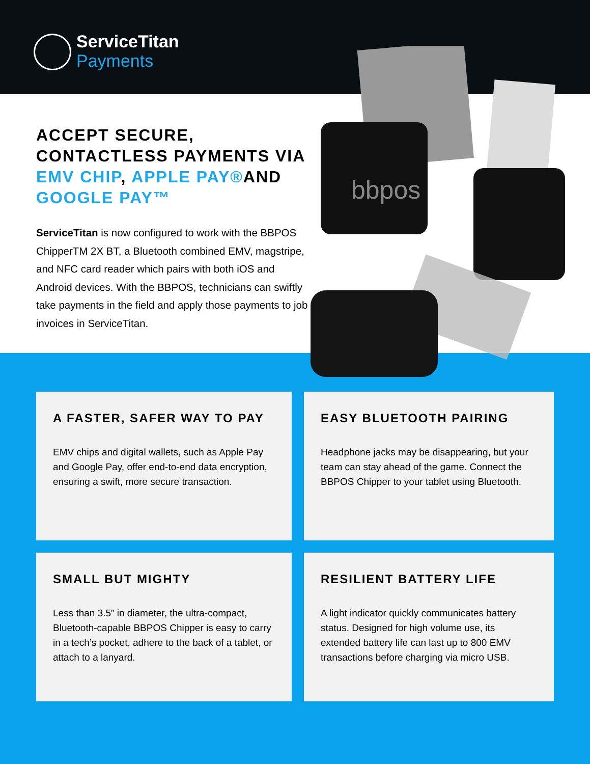ServiceTitan
Payments
bbpos
ACCEPT SECURE, CONTACTLESS PAYMENTS VIA EMV CHIP, APPLE PAY®AND GOOGLE PAY™
ServiceTitan is now configured to work with the BBPOS ChipperTM 2X BT, a Bluetooth combined EMV, magstripe, and NFC card reader which pairs with both iOS and Android devices. With the BBPOS, technicians can swiftly take payments in the field and apply those payments to job invoices in ServiceTitan.
A FASTER, SAFER WAY TO PAY
EMV chips and digital wallets, such as Apple Pay and Google Pay, offer end-to-end data encryption, ensuring a swift, more secure transaction.
EASY BLUETOOTH PAIRING
Headphone jacks may be disappearing, but your team can stay ahead of the game. Connect the BBPOS Chipper to your tablet using Bluetooth.
SMALL BUT MIGHTY
Less than 3.5” in diameter, the ultra-compact, Bluetooth-capable BBPOS Chipper is easy to carry in a tech’s pocket, adhere to the back of a tablet, or attach to a lanyard.
RESILIENT BATTERY LIFE
A light indicator quickly communicates battery status. Designed for high volume use, its extended battery life can last up to 800 EMV transactions before charging via micro USB.